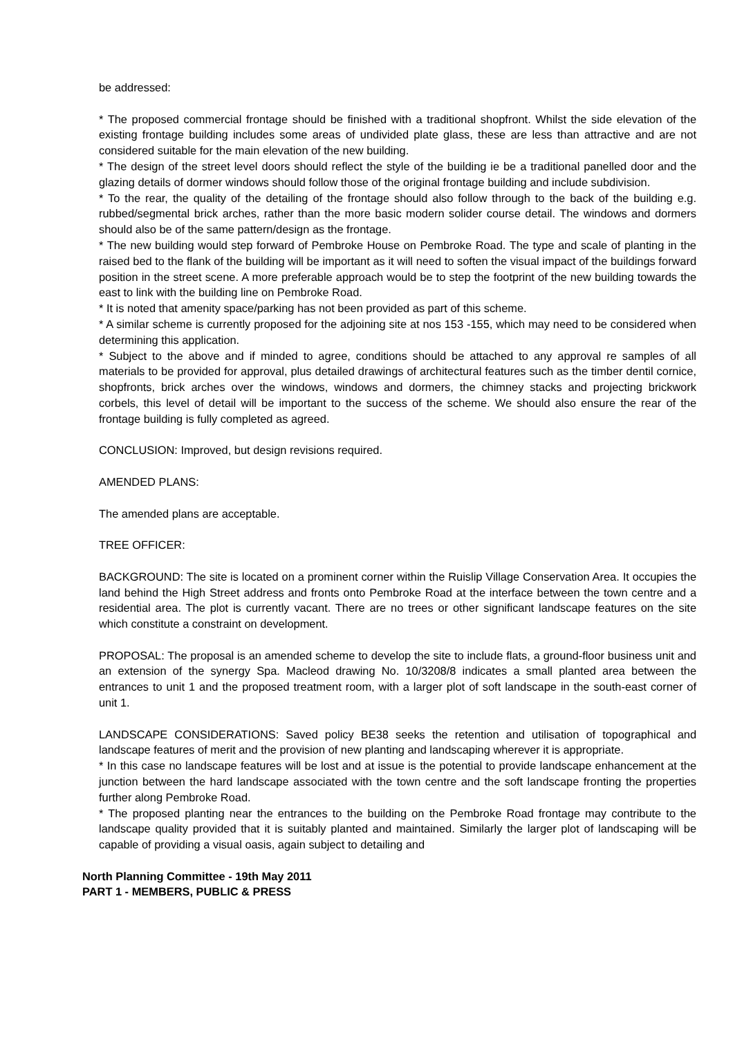be addressed:
* The proposed commercial frontage should be finished with a traditional shopfront. Whilst the side elevation of the existing frontage building includes some areas of undivided plate glass, these are less than attractive and are not considered suitable for the main elevation of the new building.
* The design of the street level doors should reflect the style of the building ie be a traditional panelled door and the glazing details of dormer windows should follow those of the original frontage building and include subdivision.
* To the rear, the quality of the detailing of the frontage should also follow through to the back of the building e.g. rubbed/segmental brick arches, rather than the more basic modern solider course detail. The windows and dormers should also be of the same pattern/design as the frontage.
* The new building would step forward of Pembroke House on Pembroke Road. The type and scale of planting in the raised bed to the flank of the building will be important as it will need to soften the visual impact of the buildings forward position in the street scene. A more preferable approach would be to step the footprint of the new building towards the east to link with the building line on Pembroke Road.
* It is noted that amenity space/parking has not been provided as part of this scheme.
* A similar scheme is currently proposed for the adjoining site at nos 153 -155, which may need to be considered when determining this application.
* Subject to the above and if minded to agree, conditions should be attached to any approval re samples of all materials to be provided for approval, plus detailed drawings of architectural features such as the timber dentil cornice, shopfronts, brick arches over the windows, windows and dormers, the chimney stacks and projecting brickwork corbels, this level of detail will be important to the success of the scheme. We should also ensure the rear of the frontage building is fully completed as agreed.
CONCLUSION: Improved, but design revisions required.
AMENDED PLANS:
The amended plans are acceptable.
TREE OFFICER:
BACKGROUND: The site is located on a prominent corner within the Ruislip Village Conservation Area. It occupies the land behind the High Street address and fronts onto Pembroke Road at the interface between the town centre and a residential area. The plot is currently vacant. There are no trees or other significant landscape features on the site which constitute a constraint on development.
PROPOSAL: The proposal is an amended scheme to develop the site to include flats, a ground-floor business unit and an extension of the synergy Spa. Macleod drawing No. 10/3208/8 indicates a small planted area between the entrances to unit 1 and the proposed treatment room, with a larger plot of soft landscape in the south-east corner of unit 1.
LANDSCAPE CONSIDERATIONS: Saved policy BE38 seeks the retention and utilisation of topographical and landscape features of merit and the provision of new planting and landscaping wherever it is appropriate.
* In this case no landscape features will be lost and at issue is the potential to provide landscape enhancement at the junction between the hard landscape associated with the town centre and the soft landscape fronting the properties further along Pembroke Road.
* The proposed planting near the entrances to the building on the Pembroke Road frontage may contribute to the landscape quality provided that it is suitably planted and maintained. Similarly the larger plot of landscaping will be capable of providing a visual oasis, again subject to detailing and
North Planning Committee - 19th May 2011
PART 1 - MEMBERS, PUBLIC & PRESS